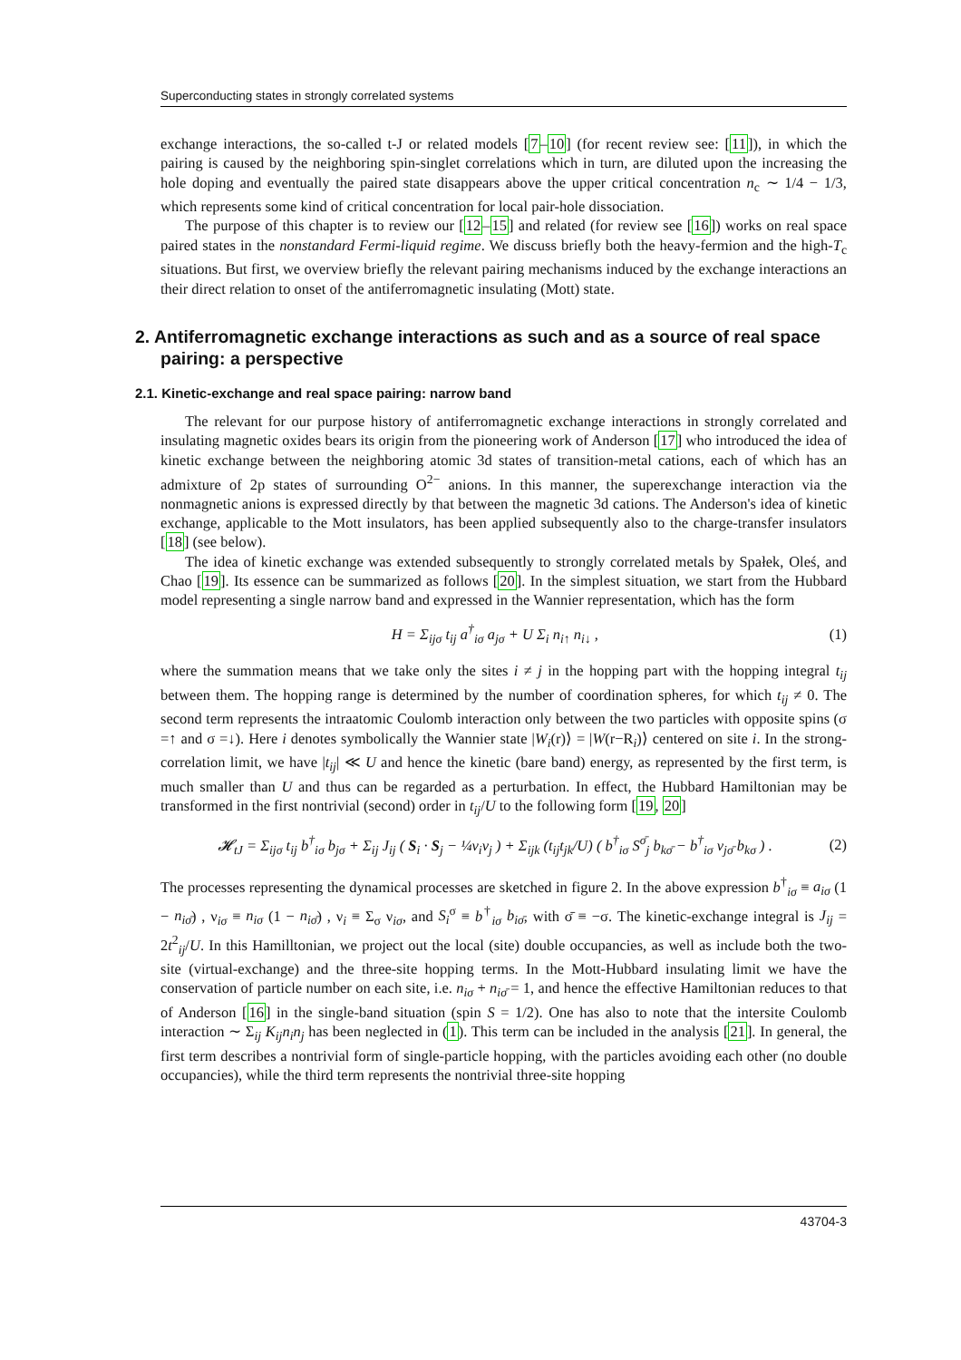Superconducting states in strongly correlated systems
exchange interactions, the so-called t-J or related models [7–10] (for recent review see: [11]), in which the pairing is caused by the neighboring spin-singlet correlations which in turn, are diluted upon the increasing the hole doping and eventually the paired state disappears above the upper critical concentration n<sub>c</sub> ∼ 1/4 − 1/3, which represents some kind of critical concentration for local pair-hole dissociation.
The purpose of this chapter is to review our [12–15] and related (for review see [16]) works on real space paired states in the nonstandard Fermi-liquid regime. We discuss briefly both the heavy-fermion and the high-T<sub>c</sub> situations. But first, we overview briefly the relevant pairing mechanisms induced by the exchange interactions an their direct relation to onset of the antiferromagnetic insulating (Mott) state.
2. Antiferromagnetic exchange interactions as such and as a source of real space pairing: a perspective
2.1. Kinetic-exchange and real space pairing: narrow band
The relevant for our purpose history of antiferromagnetic exchange interactions in strongly correlated and insulating magnetic oxides bears its origin from the pioneering work of Anderson [17] who introduced the idea of kinetic exchange between the neighboring atomic 3d states of transition-metal cations, each of which has an admixture of 2p states of surrounding O<sup>2−</sup> anions. In this manner, the superexchange interaction via the nonmagnetic anions is expressed directly by that between the magnetic 3d cations. The Anderson's idea of kinetic exchange, applicable to the Mott insulators, has been applied subsequently also to the charge-transfer insulators [18] (see below).
The idea of kinetic exchange was extended subsequently to strongly correlated metals by Spałek, Oleś, and Chao [19]. Its essence can be summarized as follows [20]. In the simplest situation, we start from the Hubbard model representing a single narrow band and expressed in the Wannier representation, which has the form
H = Σ<sub>ijσ</sub> t<sub>ij</sub> a<sup>†</sup><sub>iσ</sub> a<sub>jσ</sub> + U Σ<sub>i</sub> n<sub>i↑</sub> n<sub>i↓</sub> , (1)
where the summation means that we take only the sites i ≠ j in the hopping part with the hopping integral t<sub>ij</sub> between them. The hopping range is determined by the number of coordination spheres, for which t<sub>ij</sub> ≠ 0. The second term represents the intraatomic Coulomb interaction only between the two particles with opposite spins (σ =↑ and σ =↓). Here i denotes symbolically the Wannier state |W<sub>i</sub>(r)⟩ = |W(r−R<sub>i</sub>)⟩ centered on site i. In the strong-correlation limit, we have |t<sub>ij</sub>| ≪ U and hence the kinetic (bare band) energy, as represented by the first term, is much smaller than U and thus can be regarded as a perturbation. In effect, the Hubbard Hamiltonian may be transformed in the first nontrivial (second) order in t<sub>ij</sub>/U to the following form [19, 20]
𝓗<sub>tJ</sub> = Σ<sub>ijσ</sub> t<sub>ij</sub> b<sup>†</sup><sub>iσ</sub> b<sub>jσ</sub> + Σ<sub>ij</sub> J<sub>ij</sub> ( S<sub>i</sub> · S<sub>j</sub> − ¼ν<sub>i</sub>ν<sub>j</sub> ) + Σ<sub>ijk</sub> (t<sub>ij</sub>t<sub>jk</sub>/U) ( b<sup>†</sup><sub>iσ</sub> S<sup>σ̄</sup><sub>j</sub> b<sub>kσ̄</sub> − b<sup>†</sup><sub>iσ</sub> ν<sub>jσ̄</sub> b<sub>kσ</sub> ) . (2)
The processes representing the dynamical processes are sketched in figure 2. In the above expression b<sup>†</sup><sub>iσ</sub> ≡ a<sub>iσ</sub> (1 − n<sub>iσ̄</sub>) , ν<sub>iσ</sub> ≡ n<sub>iσ</sub> (1 − n<sub>iσ̄</sub>) , ν<sub>i</sub> ≡ Σ<sub>σ</sub> ν<sub>iσ</sub>, and S<sub>i</sub><sup>σ</sup> ≡ b<sup>†</sup><sub>iσ</sub> b<sub>iσ̄</sub>, with σ̄ ≡ −σ. The kinetic-exchange integral is J<sub>ij</sub> = 2t<sup>2</sup><sub>ij</sub>/U. In this Hamilltonian, we project out the local (site) double occupancies, as well as include both the two-site (virtual-exchange) and the three-site hopping terms. In the Mott-Hubbard insulating limit we have the conservation of particle number on each site, i.e. n<sub>iσ</sub> + n<sub>iσ̄</sub> = 1, and hence the effective Hamiltonian reduces to that of Anderson [16] in the single-band situation (spin S = 1/2). One has also to note that the intersite Coulomb interaction ∼ Σ<sub>ij</sub> K<sub>ij</sub>n<sub>i</sub>n<sub>j</sub> has been neglected in (1). This term can be included in the analysis [21]. In general, the first term describes a nontrivial form of single-particle hopping, with the particles avoiding each other (no double occupancies), while the third term represents the nontrivial three-site hopping
43704-3